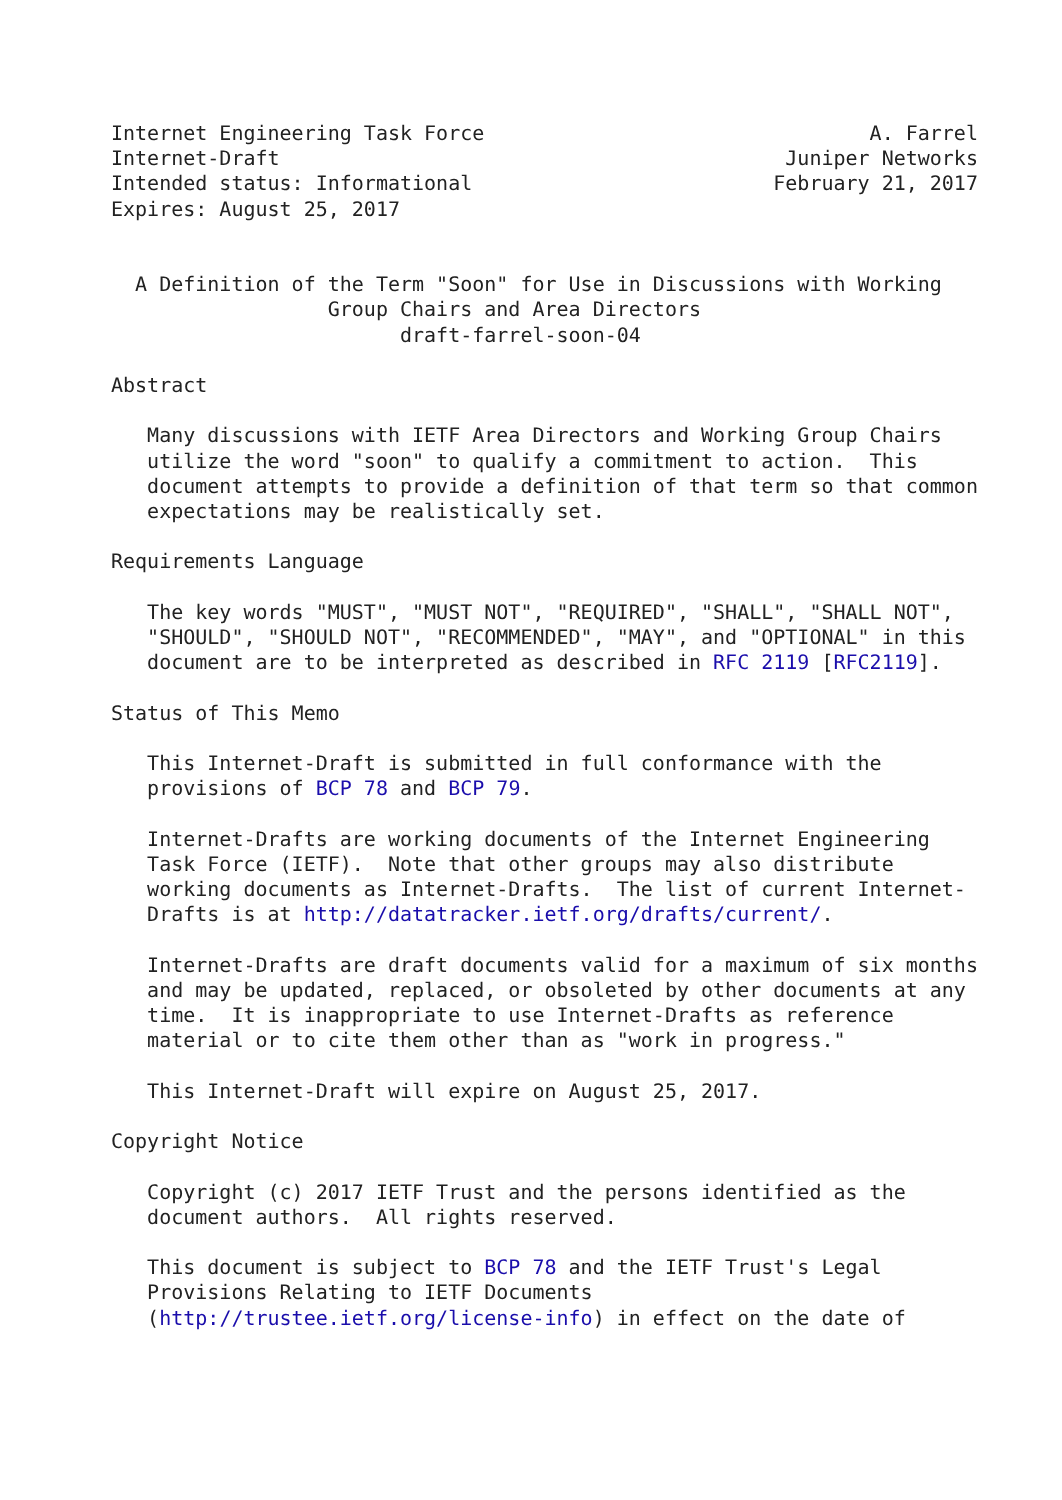Internet Engineering Task Force                                A. Farrel
Internet-Draft                                          Juniper Networks
Intended status: Informational                         February 21, 2017
Expires: August 25, 2017


  A Definition of the Term "Soon" for Use in Discussions with Working
                  Group Chairs and Area Directors
                        draft-farrel-soon-04

Abstract

   Many discussions with IETF Area Directors and Working Group Chairs
   utilize the word "soon" to qualify a commitment to action.  This
   document attempts to provide a definition of that term so that common
   expectations may be realistically set.

Requirements Language

   The key words "MUST", "MUST NOT", "REQUIRED", "SHALL", "SHALL NOT",
   "SHOULD", "SHOULD NOT", "RECOMMENDED", "MAY", and "OPTIONAL" in this
   document are to be interpreted as described in RFC 2119 [RFC2119].

Status of This Memo

   This Internet-Draft is submitted in full conformance with the
   provisions of BCP 78 and BCP 79.

   Internet-Drafts are working documents of the Internet Engineering
   Task Force (IETF).  Note that other groups may also distribute
   working documents as Internet-Drafts.  The list of current Internet-
   Drafts is at http://datatracker.ietf.org/drafts/current/.

   Internet-Drafts are draft documents valid for a maximum of six months
   and may be updated, replaced, or obsoleted by other documents at any
   time.  It is inappropriate to use Internet-Drafts as reference
   material or to cite them other than as "work in progress."

   This Internet-Draft will expire on August 25, 2017.

Copyright Notice

   Copyright (c) 2017 IETF Trust and the persons identified as the
   document authors.  All rights reserved.

   This document is subject to BCP 78 and the IETF Trust's Legal
   Provisions Relating to IETF Documents
   (http://trustee.ietf.org/license-info) in effect on the date of